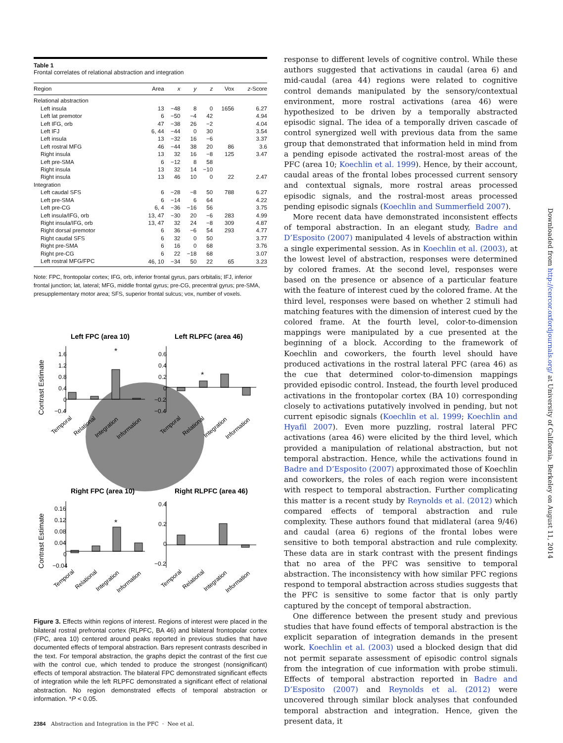Table 1
Frontal correlates of relational abstraction and integration
| Region | Area | x | y | z | Vox | z -Score |
| --- | --- | --- | --- | --- | --- | --- |
| Relational abstraction | | | | | | |
| Left insula | 13 | −48 | 8 | 0 | 1656 | 6.27 |
| Left lat premotor | 6 | −50 | −4 | 42 | | 4.94 |
| Left IFG, orb | 47 | −38 | 26 | −2 | | 4.04 |
| Left IFJ | 6, 44 | −44 | 0 | 30 | | 3.54 |
| Left insula | 13 | −32 | 16 | −6 | | 3.37 |
| Left rostral MFG | 46 | −44 | 38 | 20 | 86 | 3.6 |
| Right insula | 13 | 32 | 16 | −8 | 125 | 3.47 |
| Left pre-SMA | 6 | −12 | 8 | 58 | | |
| Right insula | 13 | 32 | 14 | −10 | | |
| Right insula | 13 | 46 | 10 | 0 | 22 | 2.47 |
| Integration | | | | | | |
| Left caudal SFS | 6 | −28 | −8 | 50 | 788 | 6.27 |
| Left pre-SMA | 6 | −14 | 6 | 64 | | 4.22 |
| Left pre-CG | 6, 4 | −36 | −16 | 56 | | 3.75 |
| Left insula/IFG, orb | 13, 47 | −30 | 20 | −6 | 283 | 4.99 |
| Right insula/IFG, orb | 13, 47 | 32 | 24 | −8 | 309 | 4.87 |
| Right dorsal premotor | 6 | 36 | −6 | 54 | 293 | 4.77 |
| Right caudal SFS | 6 | 32 | 0 | 50 | | 3.77 |
| Right pre-SMA | 6 | 16 | 0 | 68 | | 3.76 |
| Right pre-CG | 6 | 22 | −18 | 68 | | 3.07 |
| Left rostral MFG/FPC | 46, 10 | −34 | 50 | 22 | 65 | 3.23 |
Note: FPC, frontopolar cortex; IFG, orb, inferior frontal gyrus, pars orbitalis; IFJ, inferior frontal junction; lat, lateral; MFG, middle frontal gyrus; pre-CG, precentral gyrus; pre-SMA, presupplementary motor area; SFS, superior frontal sulcus; vox, number of voxels.
Left FPC (area 10)
Left RLPFC (area 46)
Right FPC (area 10)
Right RLPFC (area 46)
Contrast Estimate
Contrast Estimate
1.6
1.2
0.8
0.4
0
−0.4
0.6
0.4
0.2
0
−0.2
−0.4
0.16
0.12
0.08
0.04
0
−0.04
0.4
0.2
0
−0.2
*
*
*
Temporal
Relational
Integration
Information
Temporal
Relational
Integration
Information
Temporal
Relational
Integration
Information
Temporal
Relational
Integration
Information
Figure 3. Effects within regions of interest. Regions of interest were placed in the bilateral rostral prefrontal cortex (RLPFC, BA 46) and bilateral frontopolar cortex (FPC, area 10) centered around peaks reported in previous studies that have documented effects of temporal abstraction. Bars represent contrasts described in the text. For temporal abstraction, the graphs depict the contrast of the first cue with the control cue, which tended to produce the strongest (nonsignificant) effects of temporal abstraction. The bilateral FPC demonstrated significant effects of integration while the left RLPFC demonstrated a significant effect of relational abstraction. No region demonstrated effects of temporal abstraction or information. *P < 0.05.
response to different levels of cognitive control. While these authors suggested that activations in caudal (area 6) and mid-caudal (area 44) regions were related to cognitive control demands manipulated by the sensory/contextual environment, more rostral activations (area 46) were hypothesized to be driven by a temporally abstracted episodic signal. The idea of a temporally driven cascade of control synergized well with previous data from the same group that demonstrated that information held in mind from a pending episode activated the rostral-most areas of the PFC (area 10; Koechlin et al. 1999). Hence, by their account, caudal areas of the frontal lobes processed current sensory and contextual signals, more rostral areas processed episodic signals, and the rostral-most areas processed pending episodic signals (Koechlin and Summerfield 2007).
More recent data have demonstrated inconsistent effects of temporal abstraction. In an elegant study, Badre and D’Esposito (2007) manipulated 4 levels of abstraction within a single experimental session. As in Koechlin et al. (2003), at the lowest level of abstraction, responses were determined by colored frames. At the second level, responses were based on the presence or absence of a particular feature with the feature of interest cued by the colored frame. At the third level, responses were based on whether 2 stimuli had matching features with the dimension of interest cued by the colored frame. At the fourth level, color-to-dimension mappings were manipulated by a cue presented at the beginning of a block. According to the framework of Koechlin and coworkers, the fourth level should have produced activations in the rostral lateral PFC (area 46) as the cue that determined color-to-dimension mappings provided episodic control. Instead, the fourth level produced activations in the frontopolar cortex (BA 10) corresponding closely to activations putatively involved in pending, but not current episodic signals (Koechlin et al. 1999; Koechlin and Hyafil 2007). Even more puzzling, rostral lateral PFC activations (area 46) were elicited by the third level, which provided a manipulation of relational abstraction, but not temporal abstraction. Hence, while the activations found in Badre and D’Esposito (2007) approximated those of Koechlin and coworkers, the roles of each region were inconsistent with respect to temporal abstraction. Further complicating this matter is a recent study by Reynolds et al. (2012) which compared effects of temporal abstraction and rule complexity. These authors found that midlateral (area 9/46) and caudal (area 6) regions of the frontal lobes were sensitive to both temporal abstraction and rule complexity. These data are in stark contrast with the present findings that no area of the PFC was sensitive to temporal abstraction. The inconsistency with how similar PFC regions respond to temporal abstraction across studies suggests that the PFC is sensitive to some factor that is only partly captured by the concept of temporal abstraction.
One difference between the present study and previous studies that have found effects of temporal abstraction is the explicit separation of integration demands in the present work. Koechlin et al. (2003) used a blocked design that did not permit separate assessment of episodic control signals from the integration of cue information with probe stimuli. Effects of temporal abstraction reported in Badre and D’Esposito (2007) and Reynolds et al. (2012) were uncovered through similar block analyses that confounded temporal abstraction and integration. Hence, given the present data, it
Downloaded from http://cercor.oxfordjournals.org/ at University of California, Berkeley on August 11, 2014
2384 Abstraction and Integration in the PFC · Nee et al.